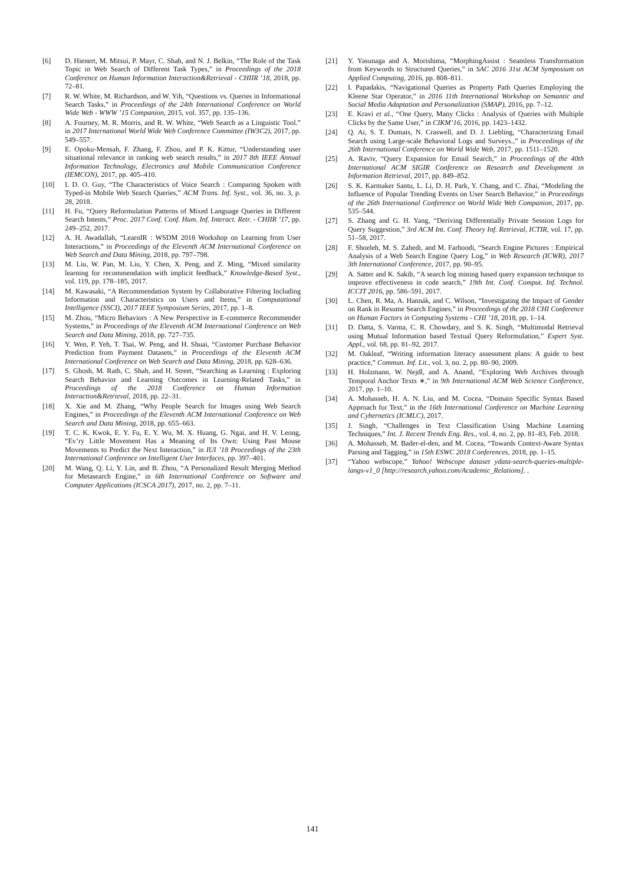[6] D. Hienert, M. Mitsui, P. Mayr, C. Shah, and N. J. Belkin, “The Role of the Task Topic in Web Search of Different Task Types,” in Proceedings of the 2018 Conference on Human Information Interaction&Retrieval - CHIIR ’18, 2018, pp. 72–81.
[7] R. W. White, M. Richardson, and W. Yih, “Questions vs. Queries in Informational Search Tasks,” in Proceedings of the 24th International Conference on World Wide Web - WWW ’15 Companion, 2015, vol. 357, pp. 135–136.
[8] A. Fourney, M. R. Morris, and R. W. White, “Web Search as a Linguistic Tool.” in 2017 International World Wide Web Conference Committee (IW3C2), 2017, pp. 549–557.
[9] E. Opoku-Mensah, F. Zhang, F. Zhou, and P. K. Kittur, “Understanding user situational relevance in ranking web search results,” in 2017 8th IEEE Annual Information Technology, Electronics and Mobile Communication Conference (IEMCON), 2017, pp. 405–410.
[10] I. D. O. Guy, “The Characteristics of Voice Search : Comparing Spoken with Typed-in Mobile Web Search Queries,” ACM Trans. Inf. Syst., vol. 36, no. 3, p. 28, 2018.
[11] H. Fu, “Query Reformulation Patterns of Mixed Language Queries in Different Search Intents,” Proc. 2017 Conf. Conf. Hum. Inf. Interact. Retr. - CHIIR ’17, pp. 249–252, 2017.
[12] A. H. Awadallah, “LearnIR : WSDM 2018 Workshop on Learning from User Interactions,” in Proceedings of the Eleventh ACM International Conference on Web Search and Data Mining, 2018, pp. 797–798.
[13] M. Liu, W. Pan, M. Liu, Y. Chen, X. Peng, and Z. Ming, “Mixed similarity learning for recommendation with implicit feedback,” Knowledge-Based Syst., vol. 119, pp. 178–185, 2017.
[14] M. Kawasaki, “A Recommendation System by Collaborative Filtering Including Information and Characteristics on Users and Items,” in Computational Intelligence (SSCI), 2017 IEEE Symposium Series, 2017, pp. 1–8.
[15] M. Zhou, “Micro Behaviors : A New Perspective in E-commerce Recommender Systems,” in Proceedings of the Eleventh ACM International Conference on Web Search and Data Mining, 2018, pp. 727–735.
[16] Y. Wen, P. Yeh, T. Tsai, W. Peng, and H. Shuai, “Customer Purchase Behavior Prediction from Payment Datasets,” in Proceedings of the Eleventh ACM International Conference on Web Search and Data Mining, 2018, pp. 628–636.
[17] S. Ghosh, M. Rath, C. Shah, and H. Street, “Searching as Learning : Exploring Search Behavior and Learning Outcomes in Learning-Related Tasks,” in Proceedings of the 2018 Conference on Human Information Interaction&Retrieval, 2018, pp. 22–31.
[18] X. Xie and M. Zhang, “Why People Search for Images using Web Search Engines,” in Proceedings of the Eleventh ACM International Conference on Web Search and Data Mining, 2018, pp. 655–663.
[19] T. C. K. Kwok, E. Y. Fu, E. Y. Wu, M. X. Huang, G. Ngai, and H. V. Leong, “Ev’ry Little Movement Has a Meaning of Its Own: Using Past Mouse Movements to Predict the Next Interaction,” in IUI ’18 Proceedings of the 23th International Conference on Intelligent User Interfaces, pp. 397–401.
[20] M. Wang, Q. Li, Y. Lin, and B. Zhou, “A Personalized Result Merging Method for Metasearch Engine,” in 6th International Conference on Software and Computer Applications (ICSCA 2017), 2017, no. 2, pp. 7–11.
[21] Y. Yasunaga and A. Morishima, “MorphingAssist : Seamless Transformation from Keywords to Structured Queries,” in SAC 2016 31st ACM Symposium on Applied Computing, 2016, pp. 808–811.
[22] I. Papadakis, “Navigational Queries as Property Path Queries Employing the Kleene Star Operator,” in 2016 11th International Workshop on Semantic and Social Media Adaptation and Personalization (SMAP), 2016, pp. 7–12.
[23] E. Kravi et al., “One Query, Many Clicks : Analysis of Queries with Multiple Clicks by the Same User,” in CIKM’16, 2016, pp. 1423–1432.
[24] Q. Ai, S. T. Dumais, N. Craswell, and D. J. Liebling, “Characterizing Email Search using Large-scale Behavioral Logs and Surveys.,” in Proceedings of the 26th International Conference on World Wide Web, 2017, pp. 1511–1520.
[25] A. Raviv, “Query Expansion for Email Search,” in Proceedings of the 40th International ACM SIGIR Conference on Research and Development in Information Retrieval, 2017, pp. 849–852.
[26] S. K. Karmaker Santu, L. Li, D. H. Park, Y. Chang, and C. Zhai, “Modeling the Influence of Popular Trending Events on User Search Behavior,” in Proceedings of the 26th International Conference on World Wide Web Companion, 2017, pp. 535–544.
[27] S. Zhang and G. H. Yang, “Deriving Differentially Private Session Logs for Query Suggestion,” 3rd ACM Int. Conf. Theory Inf. Retrieval, ICTIR, vol. 17, pp. 51–58, 2017.
[28] F. Shoeleh, M. S. Zahedi, and M. Farhoodi, “Search Engine Pictures : Empirical Analysis of a Web Search Engine Query Log,” in Web Research (ICWR), 2017 3th International Conference, 2017, pp. 90–95.
[29] A. Satter and K. Sakib, “A search log mining based query expansion technique to improve effectiveness in code search,” 19th Int. Conf. Comput. Inf. Technol. ICCIT 2016, pp. 586–591, 2017.
[30] L. Chen, R. Ma, A. Hannák, and C. Wilson, “Investigating the Impact of Gender on Rank in Resume Search Engines,” in Proceedings of the 2018 CHI Conference on Human Factors in Computing Systems - CHI ’18, 2018, pp. 1–14.
[31] D. Datta, S. Varma, C. R. Chowdary, and S. K. Singh, “Multimodal Retrieval using Mutual Information based Textual Query Reformulation,” Expert Syst. Appl., vol. 68, pp. 81–92, 2017.
[32] M. Oakleaf, “Writing information literacy assessment plans: A guide to best practice,” Commun. Inf. Lit., vol. 3, no. 2, pp. 80–90, 2009.
[33] H. Holzmann, W. Nejdl, and A. Anand, “Exploring Web Archives through Temporal Anchor Texts ∗,” in 9th International ACM Web Science Conference, 2017, pp. 1–10.
[34] A. Mohasseb, H. A. N. Liu, and M. Cocea, “Domain Specific Syntax Based Approach for Text,” in the 16th International Conference on Machine Learning and Cybernetics (ICMLC), 2017.
[35] J. Singh, “Challenges in Text Classification Using Machine Learning Techniques,” Int. J. Recent Trends Eng. Res., vol. 4, no. 2, pp. 81–83, Feb. 2018.
[36] A. Mohasseb, M. Bader-el-den, and M. Cocea, “Towards Context-Aware Syntax Parsing and Tagging,” in 15th ESWC 2018 Conferences, 2018, pp. 1–15.
[37] “Yahoo webscope,” Yahoo! Webscope dataset ydata-search-queries-multiple-langs-v1_0 [http://research.yahoo.com/Academic_Relations]. .
141